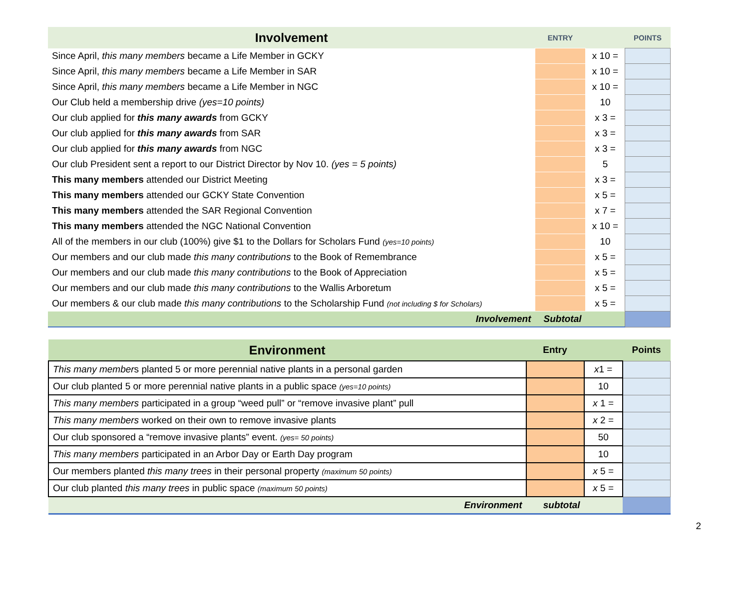| Involvement | ENTRY | | POINTS |
| --- | --- | --- | --- |
| Since April, this many members became a Life Member in GCKY | | x 10 = | |
| Since April, this many members became a Life Member in SAR | | x 10 = | |
| Since April, this many members became a Life Member in NGC | | x 10 = | |
| Our Club held a membership drive (yes=10 points) | | 10 | |
| Our club applied for this many awards from GCKY | | x 3 = | |
| Our club applied for this many awards from SAR | | x 3 = | |
| Our club applied for this many awards from NGC | | x 3 = | |
| Our club President sent a report to our District Director by Nov 10. (yes = 5 points) | | 5 | |
| This many members attended our District Meeting | | x 3 = | |
| This many members attended our GCKY State Convention | | x 5 = | |
| This many members attended the SAR Regional Convention | | x 7 = | |
| This many members attended the NGC National Convention | | x 10 = | |
| All of the members in our club (100%) give $1 to the Dollars for Scholars Fund (yes=10 points) | | 10 | |
| Our members and our club made this many contributions to the Book of Remembrance | | x 5 = | |
| Our members and our club made this many contributions to the Book of Appreciation | | x 5 = | |
| Our members and our club made this many contributions to the Wallis Arboretum | | x 5 = | |
| Our members & our club made this many contributions to the Scholarship Fund (not including $ for Scholars) | | x 5 = | |
| Involvement | Subtotal | | |
| Environment | Entry | | Points |
| --- | --- | --- | --- |
| This many member s planted 5 or more perennial native plants in a personal garden | | x 1 = | |
| Our club planted 5 or more perennial native plants in a public space (yes=10 points) | | 10 | |
| This many members participated in a group “weed pull” or “remove invasive plant” pull | | x 1 = | |
| This many members worked on their own to remove invasive plants | | x 2 = | |
| Our club sponsored a “remove invasive plants” event. (yes= 50 points) | | 50 | |
| This many members participated in an Arbor Day or Earth Day program | | 10 | |
| Our members planted this many trees in their personal property (maximum 50 points) | | x 5 = | |
| Our club planted this many trees in public space (maximum 50 points) | | x 5 = | |
| Environment | subtotal | | |
2